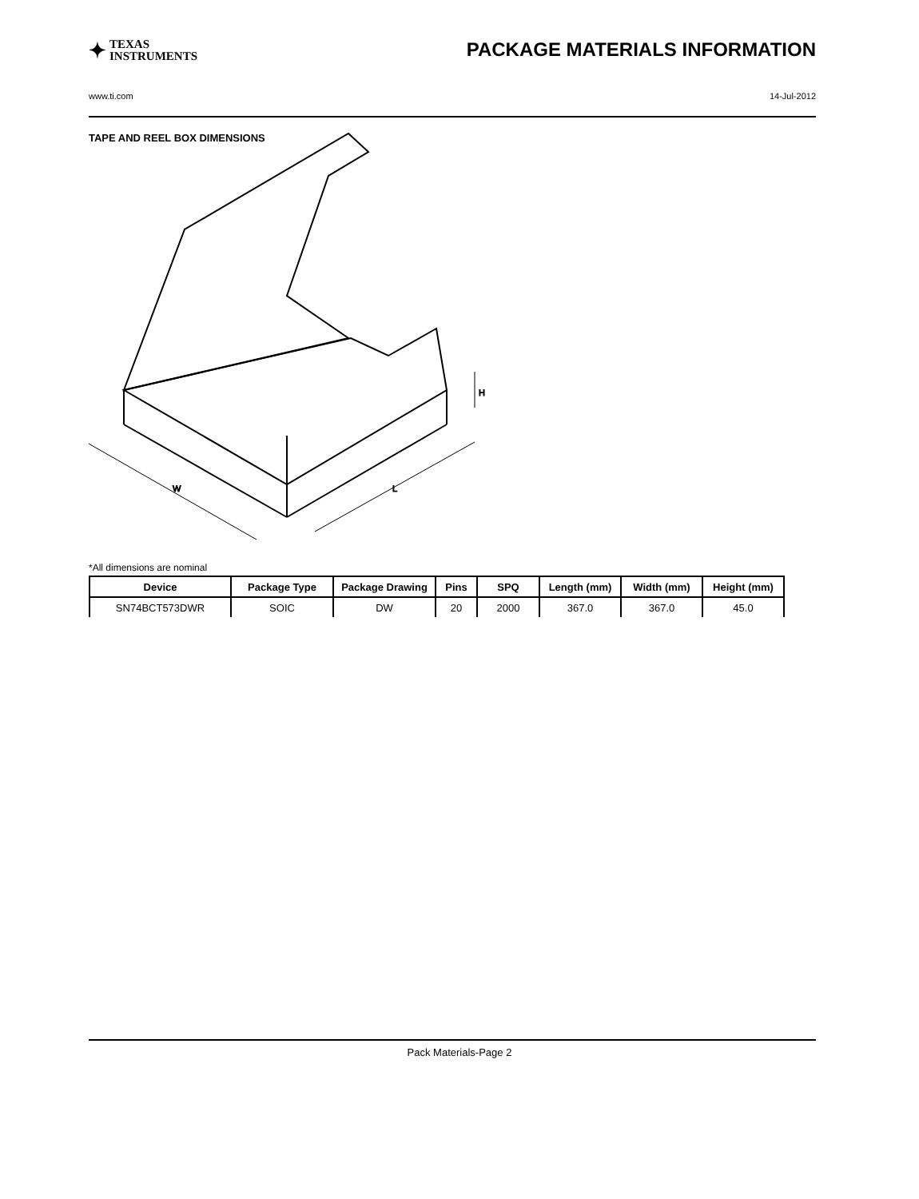✦ TEXAS
INSTRUMENTS
PACKAGE MATERIALS INFORMATION
www.ti.com 14-Jul-2012
TAPE AND REEL BOX DIMENSIONS
W
L
H
*All dimensions are nominal
| Device | Package Type | Package Drawing | Pins | SPQ | Length (mm) | Width (mm) | Height (mm) |
| --- | --- | --- | --- | --- | --- | --- | --- |
| SN74BCT573DWR | SOIC | DW | 20 | 2000 | 367.0 | 367.0 | 45.0 |
Pack Materials-Page 2